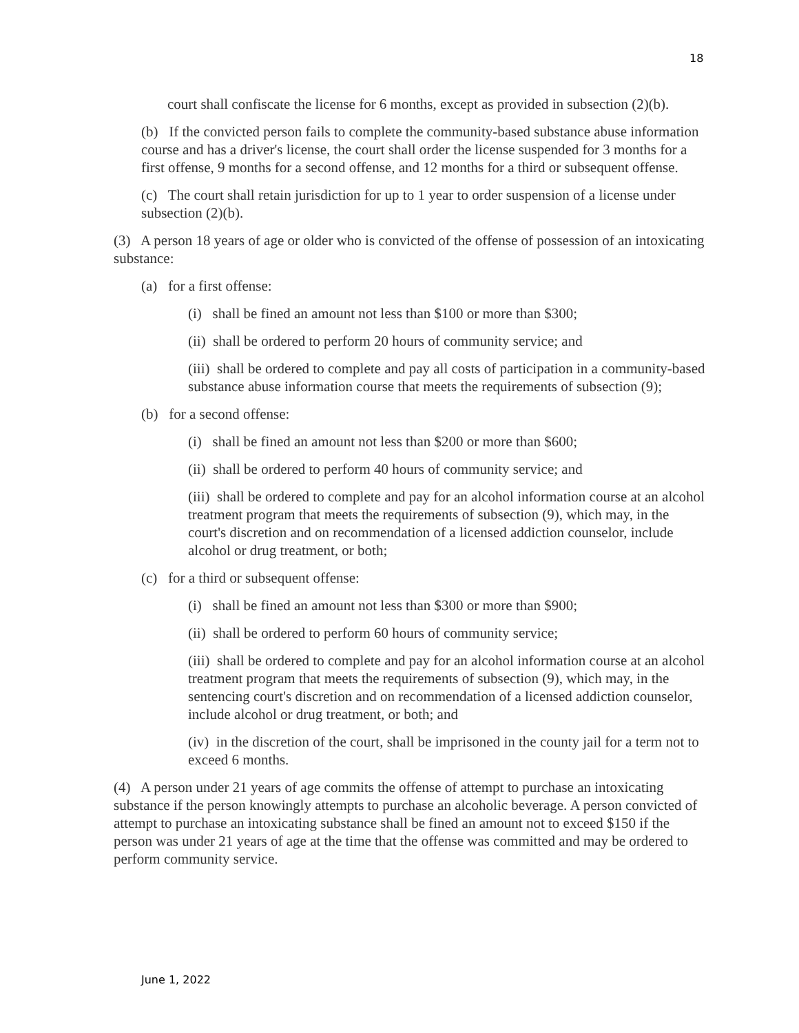18
court shall confiscate the license for 6 months, except as provided in subsection (2)(b).
(b) If the convicted person fails to complete the community-based substance abuse information course and has a driver's license, the court shall order the license suspended for 3 months for a first offense, 9 months for a second offense, and 12 months for a third or subsequent offense.
(c) The court shall retain jurisdiction for up to 1 year to order suspension of a license under subsection (2)(b).
(3) A person 18 years of age or older who is convicted of the offense of possession of an intoxicating substance:
(a) for a first offense:
(i) shall be fined an amount not less than $100 or more than $300;
(ii) shall be ordered to perform 20 hours of community service; and
(iii) shall be ordered to complete and pay all costs of participation in a community-based substance abuse information course that meets the requirements of subsection (9);
(b) for a second offense:
(i) shall be fined an amount not less than $200 or more than $600;
(ii) shall be ordered to perform 40 hours of community service; and
(iii) shall be ordered to complete and pay for an alcohol information course at an alcohol treatment program that meets the requirements of subsection (9), which may, in the court's discretion and on recommendation of a licensed addiction counselor, include alcohol or drug treatment, or both;
(c) for a third or subsequent offense:
(i) shall be fined an amount not less than $300 or more than $900;
(ii) shall be ordered to perform 60 hours of community service;
(iii) shall be ordered to complete and pay for an alcohol information course at an alcohol treatment program that meets the requirements of subsection (9), which may, in the sentencing court's discretion and on recommendation of a licensed addiction counselor, include alcohol or drug treatment, or both; and
(iv) in the discretion of the court, shall be imprisoned in the county jail for a term not to exceed 6 months.
(4) A person under 21 years of age commits the offense of attempt to purchase an intoxicating substance if the person knowingly attempts to purchase an alcoholic beverage. A person convicted of attempt to purchase an intoxicating substance shall be fined an amount not to exceed $150 if the person was under 21 years of age at the time that the offense was committed and may be ordered to perform community service.
June 1, 2022